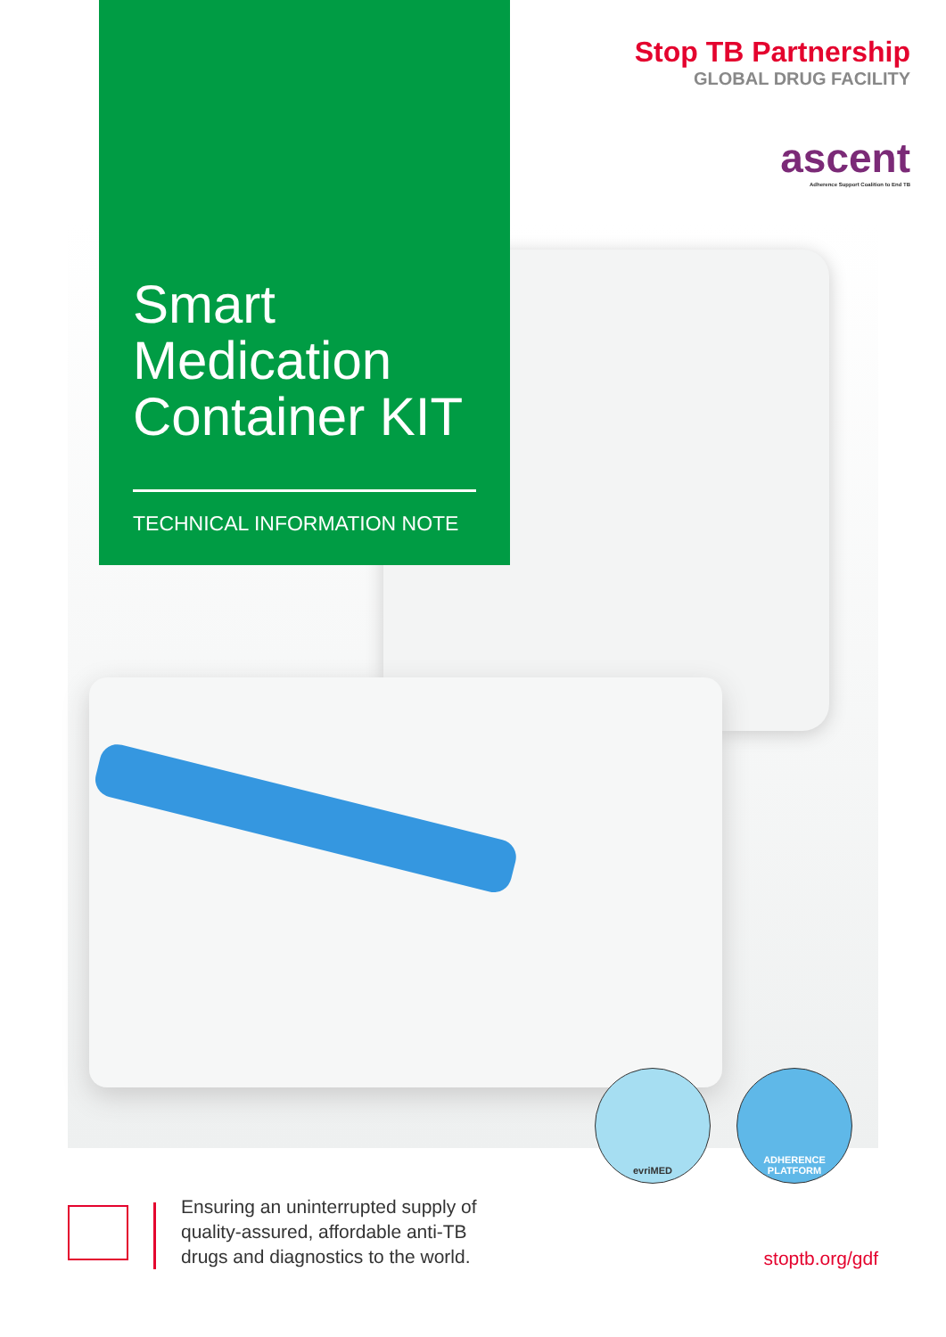Smart Medication Container KIT
TECHNICAL INFORMATION NOTE
Stop TB Partnership
GLOBAL DRUG FACILITY
ascent
Adherence Support Coalition to End TB
evriMED
ADHERENCE
PLATFORM
Ensuring an uninterrupted supply of
quality-assured, affordable anti-TB
drugs and diagnostics to the world.
stoptb.org/gdf